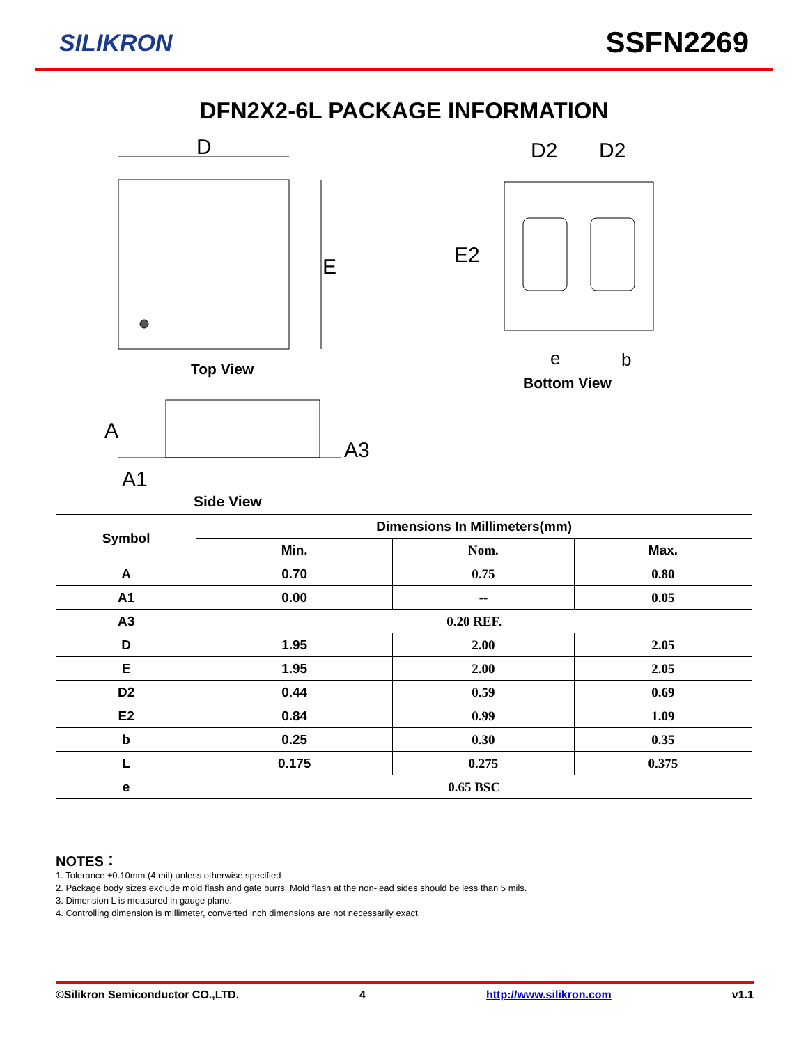SILIKRON SSFN2269
DFN2X2-6L PACKAGE INFORMATION
D
E
D2
D2
E2
e
b
A
A1
A3
Top View
Bottom View
Side View
| Symbol | Dimensions In Millimeters(mm) | | |
| --- | --- | --- | --- |
| | Min. | Nom. | Max. |
| A | 0.70 | 0.75 | 0.80 |
| A1 | 0.00 | -- | 0.05 |
| A3 | 0.20 REF. | | |
| D | 1.95 | 2.00 | 2.05 |
| E | 1.95 | 2.00 | 2.05 |
| D2 | 0.44 | 0.59 | 0.69 |
| E2 | 0.84 | 0.99 | 1.09 |
| b | 0.25 | 0.30 | 0.35 |
| L | 0.175 | 0.275 | 0.375 |
| e | 0.65 BSC | | |
NOTES：
1. Tolerance ±0.10mm (4 mil) unless otherwise specified
2. Package body sizes exclude mold flash and gate burrs. Mold flash at the non-lead sides should be less than 5 mils.
3. Dimension L is measured in gauge plane.
4. Controlling dimension is millimeter, converted inch dimensions are not necessarily exact.
©Silikron Semiconductor CO.,LTD. 4 http://www.silikron.com v1.1